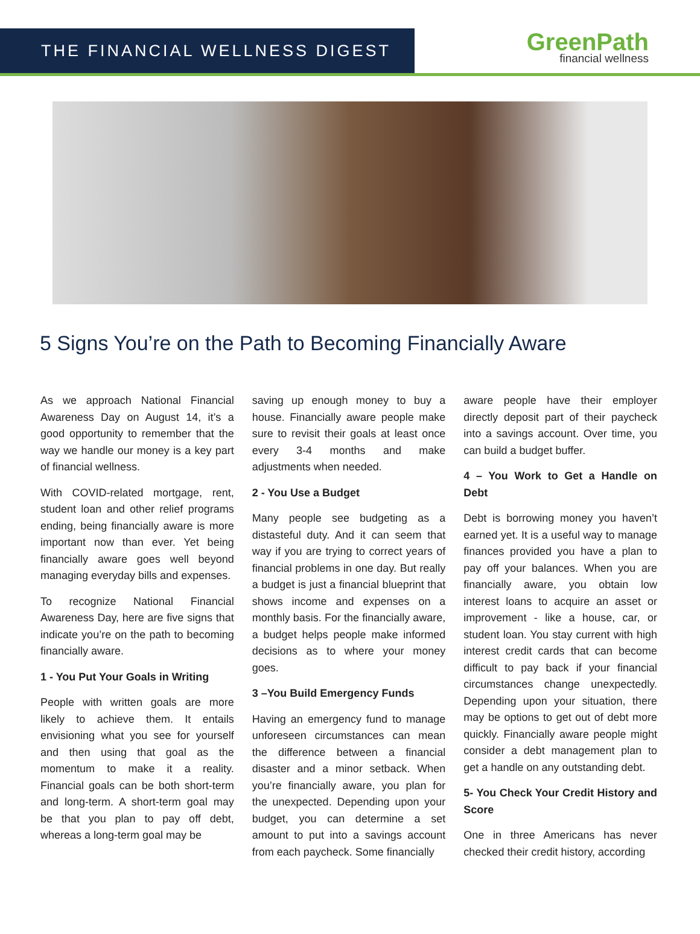THE FINANCIAL WELLNESS DIGEST
GreenPath
financial wellness
5 Signs You’re on the Path to Becoming Financially Aware
As we approach National Financial Awareness Day on August 14, it’s a good opportunity to remember that the way we handle our money is a key part of financial wellness.
With COVID-related mortgage, rent, student loan and other relief programs ending, being financially aware is more important now than ever. Yet being financially aware goes well beyond managing everyday bills and expenses.
To recognize National Financial Awareness Day, here are five signs that indicate you’re on the path to becoming financially aware.
1 - You Put Your Goals in Writing
People with written goals are more likely to achieve them. It entails envisioning what you see for yourself and then using that goal as the momentum to make it a reality. Financial goals can be both short-term and long-term. A short-term goal may be that you plan to pay off debt, whereas a long-term goal may be
saving up enough money to buy a house. Financially aware people make sure to revisit their goals at least once every 3-4 months and make adjustments when needed.
2 - You Use a Budget
Many people see budgeting as a distasteful duty. And it can seem that way if you are trying to correct years of financial problems in one day. But really a budget is just a financial blueprint that shows income and expenses on a monthly basis. For the financially aware, a budget helps people make informed decisions as to where your money goes.
3 –You Build Emergency Funds
Having an emergency fund to manage unforeseen circumstances can mean the difference between a financial disaster and a minor setback. When you’re financially aware, you plan for the unexpected. Depending upon your budget, you can determine a set amount to put into a savings account from each paycheck. Some financially
aware people have their employer directly deposit part of their paycheck into a savings account. Over time, you can build a budget buffer.
4 – You Work to Get a Handle on Debt
Debt is borrowing money you haven’t earned yet. It is a useful way to manage finances provided you have a plan to pay off your balances. When you are financially aware, you obtain low interest loans to acquire an asset or improvement - like a house, car, or student loan. You stay current with high interest credit cards that can become difficult to pay back if your financial circumstances change unexpectedly. Depending upon your situation, there may be options to get out of debt more quickly. Financially aware people might consider a debt management plan to get a handle on any outstanding debt.
5- You Check Your Credit History and Score
One in three Americans has never checked their credit history, according